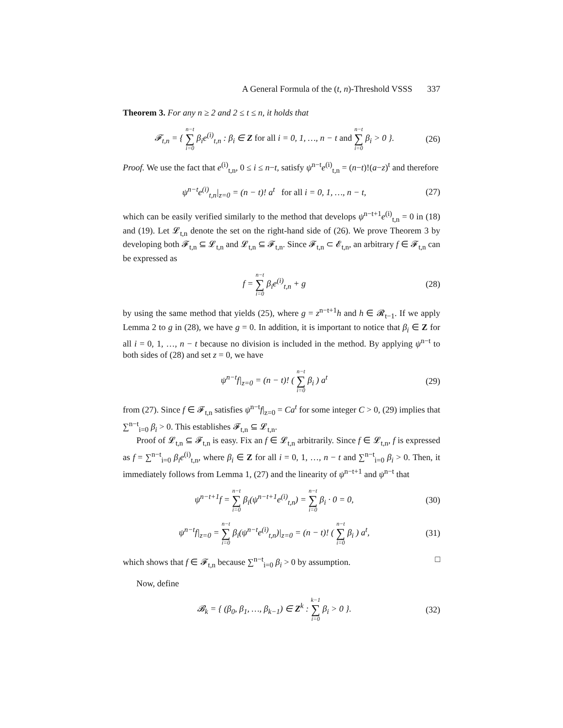A General Formula of the (t, n)-Threshold VSSS 337
Theorem 3. For any n ≥ 2 and 2 ≤ t ≤ n, it holds that
𝓕<sub>t,n</sub> = { n−t ∑ i=0 β<sub>i</sub>e<sup>(i)</sup><sub>t,n</sub> : β<sub>i</sub> ∈ Z for all i = 0, 1, …, n − t and n−t ∑ i=0 β<sub>i</sub> > 0 }.
(26)
Proof. We use the fact that e<sup>(i)</sup><sub>t,n</sub>, 0 ≤ i ≤ n−t, satisfy ψ<sup>n−t</sup>e<sup>(i)</sup><sub>t,n</sub> = (n−t)!(a−z)<sup>t</sup> and therefore
ψ<sup>n−t</sup>e<sup>(i)</sup><sub>t,n</sub>|<sub>z=0</sub> = (n − t)! a<sup>t</sup> for all i = 0, 1, …, n − t,
(27)
which can be easily verified similarly to the method that develops ψ<sup>n−t+1</sup>e<sup>(i)</sup><sub>t,n</sub> = 0 in (18) and (19). Let 𝓛<sub>t,n</sub> denote the set on the right-hand side of (26). We prove Theorem 3 by developing both 𝓕<sub>t,n</sub> ⊆ 𝓛<sub>t,n</sub> and 𝓛<sub>t,n</sub> ⊆ 𝓕<sub>t,n</sub>. Since 𝓕<sub>t,n</sub> ⊂ 𝓔<sub>t,n</sub>, an arbitrary f ∈ 𝓕<sub>t,n</sub> can be expressed as
f = n−t ∑ i=0 β<sub>i</sub>e<sup>(i)</sup><sub>t,n</sub> + g (28)
by using the same method that yields (25), where g = z<sup>n−t+1</sup>h and h ∈ 𝓡<sub>t−1</sub>. If we apply Lemma 2 to g in (28), we have g = 0. In addition, it is important to notice that β<sub>i</sub> ∈ Z for all i = 0, 1, …, n − t because no division is included in the method. By applying ψ<sup>n−t</sup> to both sides of (28) and set z = 0, we have
ψ<sup>n−t</sup>f|<sub>z=0</sub> = (n − t)! ( n−t ∑ i=0 β<sub>i</sub> ) a<sup>t</sup>
(29)
from (27). Since f ∈ 𝓕<sub>t,n</sub> satisfies ψ<sup>n−t</sup>f|<sub>z=0</sub> = Ca<sup>t</sup> for some integer C > 0, (29) implies that ∑<sup>n−t</sup><sub>i=0</sub> β<sub>i</sub> > 0. This establishes 𝓕<sub>t,n</sub> ⊆ 𝓛<sub>t,n</sub>.
Proof of 𝓛<sub>t,n</sub> ⊆ 𝓕<sub>t,n</sub> is easy. Fix an f ∈ 𝓛<sub>t,n</sub> arbitrarily. Since f ∈ 𝓛<sub>t,n</sub>, f is expressed as f = ∑<sup>n−t</sup><sub>i=0</sub> β<sub>i</sub>e<sup>(i)</sup><sub>t,n</sub>, where β<sub>i</sub> ∈ Z for all i = 0, 1, …, n − t and ∑<sup>n−t</sup><sub>i=0</sub> β<sub>i</sub> > 0. Then, it immediately follows from Lemma 1, (27) and the linearity of ψ<sup>n−t+1</sup> and ψ<sup>n−t</sup> that
ψ<sup>n−t+1</sup>f = n−t ∑ i=0 β<sub>i</sub>(ψ<sup>n−t+1</sup>e<sup>(i)</sup><sub>t,n</sub>) = n−t ∑ i=0 β<sub>i</sub> · 0 = 0,
(30)
ψ<sup>n−t</sup>f|<sub>z=0</sub> = n−t ∑ i=0 β<sub>i</sub>(ψ<sup>n−t</sup>e<sup>(i)</sup><sub>t,n</sub>)|<sub>z=0</sub> = (n − t)! ( n−t ∑ i=0 β<sub>i</sub> ) a<sup>t</sup>,
(31)
which shows that f ∈ 𝓕<sub>t,n</sub> because ∑<sup>n−t</sup><sub>i=0</sub> β<sub>i</sub> > 0 by assumption. □
Now, define
𝓑<sub>k</sub> = { (β<sub>0</sub>, β<sub>1</sub>, …, β<sub>k−1</sub>) ∈ Z<sup>k</sup> : k−1 ∑ i=0 β<sub>i</sub> > 0 }.
(32)